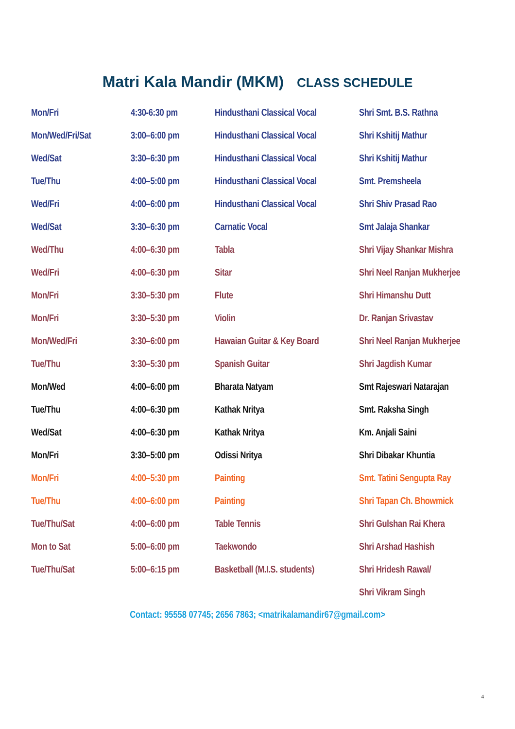Matri Kala Mandir (MKM) CLASS SCHEDULE
| Mon/Fri | 4:30-6:30 pm | Hindusthani Classical Vocal | Shri Smt. B.S. Rathna |
| Mon/Wed/Fri/Sat | 3:00–6:00 pm | Hindusthani Classical Vocal | Shri Kshitij Mathur |
| Wed/Sat | 3:30–6:30 pm | Hindusthani Classical Vocal | Shri Kshitij Mathur |
| Tue/Thu | 4:00–5:00 pm | Hindusthani Classical Vocal | Smt. Premsheela |
| Wed/Fri | 4:00–6:00 pm | Hindusthani Classical Vocal | Shri Shiv Prasad Rao |
| Wed/Sat | 3:30–6:30 pm | Carnatic Vocal | Smt Jalaja Shankar |
| Wed/Thu | 4:00–6:30 pm | Tabla | Shri Vijay Shankar Mishra |
| Wed/Fri | 4:00–6:30 pm | Sitar | Shri Neel Ranjan Mukherjee |
| Mon/Fri | 3:30–5:30 pm | Flute | Shri Himanshu Dutt |
| Mon/Fri | 3:30–5:30 pm | Violin | Dr. Ranjan Srivastav |
| Mon/Wed/Fri | 3:30–6:00 pm | Hawaian Guitar & Key Board | Shri Neel Ranjan Mukherjee |
| Tue/Thu | 3:30–5:30 pm | Spanish Guitar | Shri Jagdish Kumar |
| Mon/Wed | 4:00–6:00 pm | Bharata Natyam | Smt Rajeswari Natarajan |
| Tue/Thu | 4:00–6:30 pm | Kathak Nritya | Smt. Raksha Singh |
| Wed/Sat | 4:00–6:30 pm | Kathak Nritya | Km. Anjali Saini |
| Mon/Fri | 3:30–5:00 pm | Odissi Nritya | Shri Dibakar Khuntia |
| Mon/Fri | 4:00–5:30 pm | Painting | Smt. Tatini Sengupta Ray |
| Tue/Thu | 4:00–6:00 pm | Painting | Shri Tapan Ch. Bhowmick |
| Tue/Thu/Sat | 4:00–6:00 pm | Table Tennis | Shri Gulshan Rai Khera |
| Mon to Sat | 5:00–6:00 pm | Taekwondo | Shri Arshad Hashish |
| Tue/Thu/Sat | 5:00–6:15 pm | Basketball (M.I.S. students) | Shri Hridesh Rawal/ |
| | | | Shri Vikram Singh |
Contact: 95558 07745; 2656 7863; <matrikalamandir67@gmail.com>
4